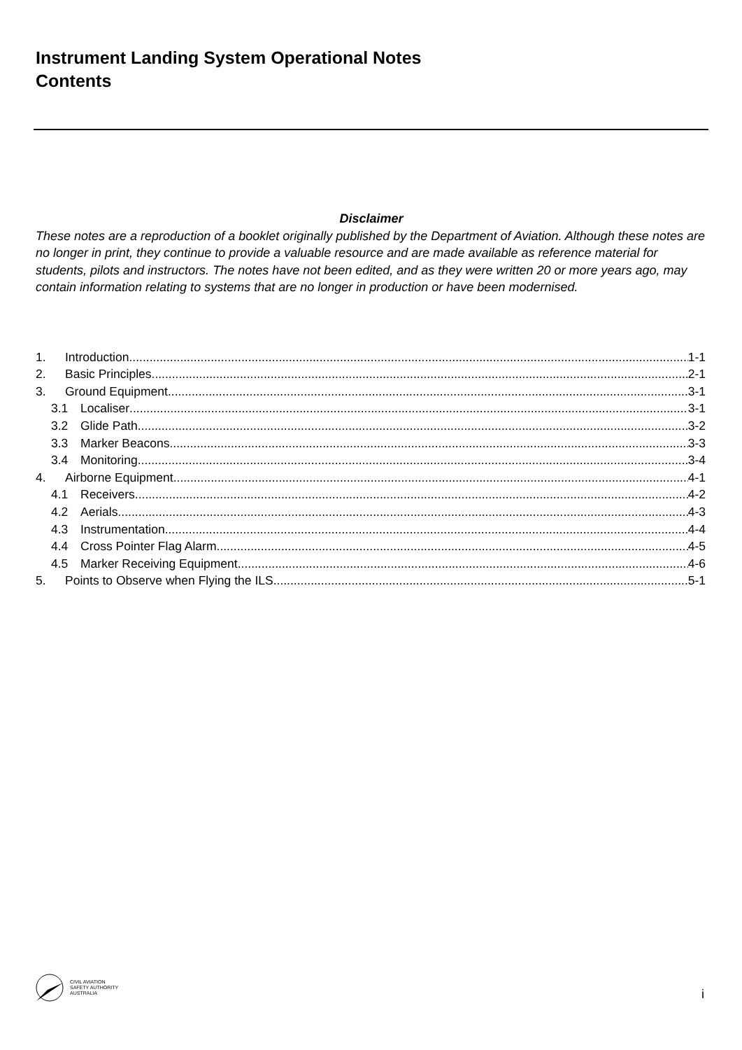Instrument Landing System Operational Notes
Contents
Disclaimer
These notes are a reproduction of a booklet originally published by the Department of Aviation. Although these notes are no longer in print, they continue to provide a valuable resource and are made available as reference material for students, pilots and instructors. The notes have not been edited, and as they were written 20 or more years ago, may contain information relating to systems that are no longer in production or have been modernised.
1. Introduction 1-1
2. Basic Principles 2-1
3. Ground Equipment 3-1
3.1 Localiser 3-1
3.2 Glide Path 3-2
3.3 Marker Beacons 3-3
3.4 Monitoring 3-4
4. Airborne Equipment 4-1
4.1 Receivers 4-2
4.2 Aerials 4-3
4.3 Instrumentation 4-4
4.4 Cross Pointer Flag Alarm 4-5
4.5 Marker Receiving Equipment 4-6
5. Points to Observe when Flying the ILS 5-1
CIVIL AVIATION
SAFETY AUTHORITY
AUSTRALIA
i